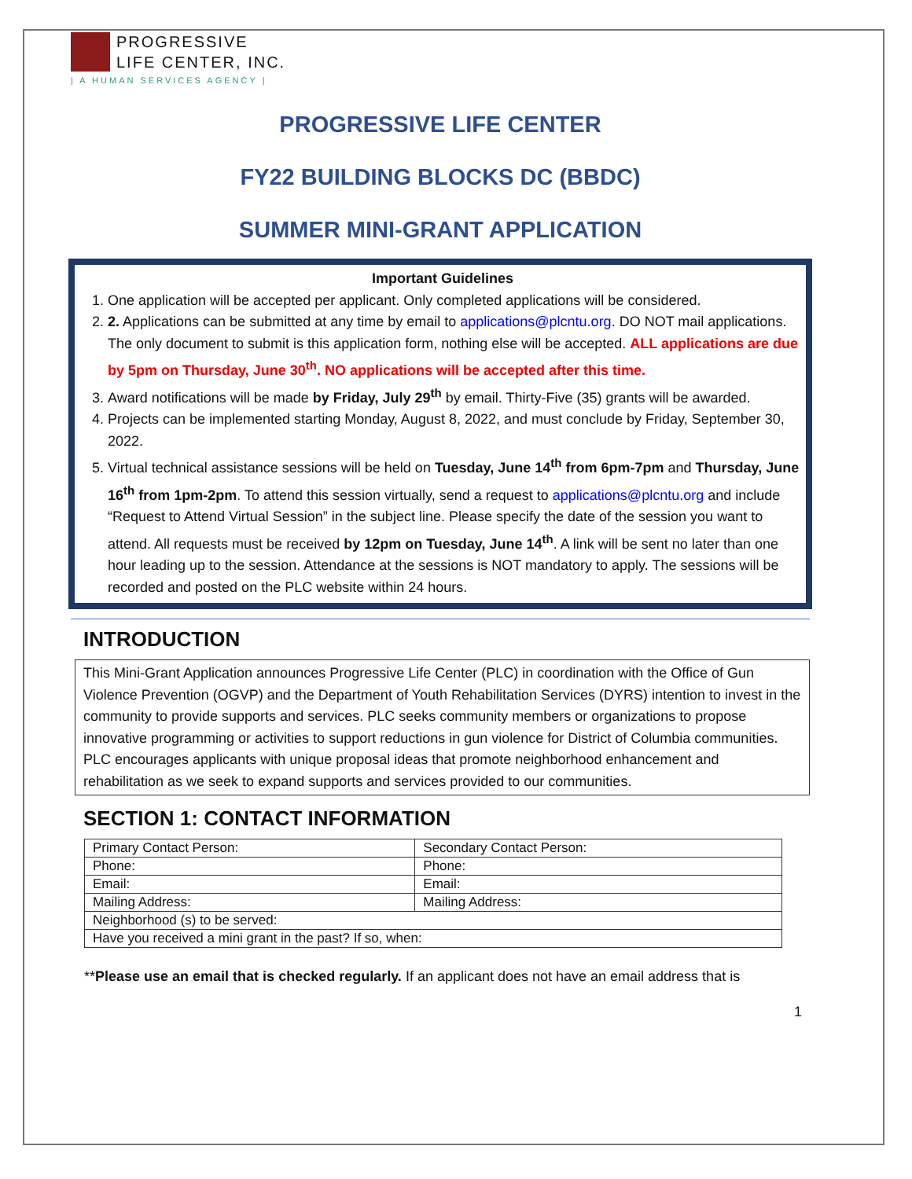PROGRESSIVE
LIFE CENTER, INC.
| A HUMAN SERVICES AGENCY |
PROGRESSIVE LIFE CENTER
FY22 BUILDING BLOCKS DC (BBDC)
SUMMER MINI-GRANT APPLICATION
Important Guidelines
1. One application will be accepted per applicant. Only completed applications will be considered.
2. 2. Applications can be submitted at any time by email to applications@plcntu.org. DO NOT mail applications. The only document to submit is this application form, nothing else will be accepted. ALL applications are due by 5pm on Thursday, June 30<sup>th</sup>. NO applications will be accepted after this time.
3. Award notifications will be made by Friday, July 29<sup>th</sup> by email. Thirty-Five (35) grants will be awarded.
4. Projects can be implemented starting Monday, August 8, 2022, and must conclude by Friday, September 30, 2022.
5. Virtual technical assistance sessions will be held on Tuesday, June 14<sup>th</sup> from 6pm-7pm and Thursday, June 16<sup>th</sup> from 1pm-2pm. To attend this session virtually, send a request to applications@plcntu.org and include “Request to Attend Virtual Session” in the subject line. Please specify the date of the session you want to attend. All requests must be received by 12pm on Tuesday, June 14<sup>th</sup>. A link will be sent no later than one hour leading up to the session. Attendance at the sessions is NOT mandatory to apply. The sessions will be recorded and posted on the PLC website within 24 hours.
INTRODUCTION
This Mini-Grant Application announces Progressive Life Center (PLC) in coordination with the Office of Gun Violence Prevention (OGVP) and the Department of Youth Rehabilitation Services (DYRS) intention to invest in the community to provide supports and services. PLC seeks community members or organizations to propose innovative programming or activities to support reductions in gun violence for District of Columbia communities. PLC encourages applicants with unique proposal ideas that promote neighborhood enhancement and rehabilitation as we seek to expand supports and services provided to our communities.
SECTION 1: CONTACT INFORMATION
| Primary Contact Person: | Secondary Contact Person: |
| Phone: | Phone: |
| Email: | Email: |
| Mailing Address: | Mailing Address: |
| Neighborhood (s) to be served: | |
| Have you received a mini grant in the past? If so, when: | |
**Please use an email that is checked regularly. If an applicant does not have an email address that is
1